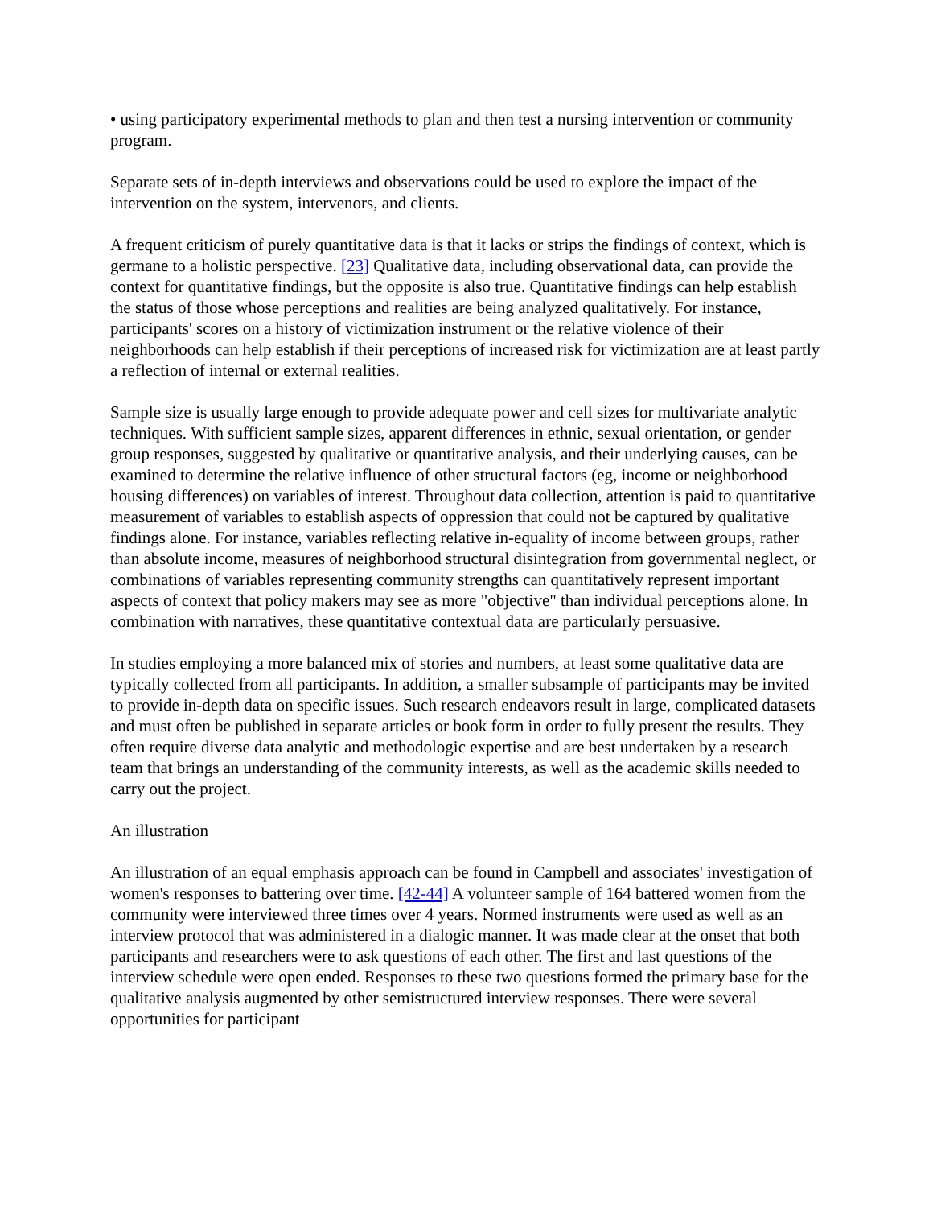• using participatory experimental methods to plan and then test a nursing intervention or community program.
Separate sets of in-depth interviews and observations could be used to explore the impact of the intervention on the system, intervenors, and clients.
A frequent criticism of purely quantitative data is that it lacks or strips the findings of context, which is germane to a holistic perspective. [23] Qualitative data, including observational data, can provide the context for quantitative findings, but the opposite is also true. Quantitative findings can help establish the status of those whose perceptions and realities are being analyzed qualitatively. For instance, participants' scores on a history of victimization instrument or the relative violence of their neighborhoods can help establish if their perceptions of increased risk for victimization are at least partly a reflection of internal or external realities.
Sample size is usually large enough to provide adequate power and cell sizes for multivariate analytic techniques. With sufficient sample sizes, apparent differences in ethnic, sexual orientation, or gender group responses, suggested by qualitative or quantitative analysis, and their underlying causes, can be examined to determine the relative influence of other structural factors (eg, income or neighborhood housing differences) on variables of interest. Throughout data collection, attention is paid to quantitative measurement of variables to establish aspects of oppression that could not be captured by qualitative findings alone. For instance, variables reflecting relative in-equality of income between groups, rather than absolute income, measures of neighborhood structural disintegration from governmental neglect, or combinations of variables representing community strengths can quantitatively represent important aspects of context that policy makers may see as more "objective" than individual perceptions alone. In combination with narratives, these quantitative contextual data are particularly persuasive.
In studies employing a more balanced mix of stories and numbers, at least some qualitative data are typically collected from all participants. In addition, a smaller subsample of participants may be invited to provide in-depth data on specific issues. Such research endeavors result in large, complicated datasets and must often be published in separate articles or book form in order to fully present the results. They often require diverse data analytic and methodologic expertise and are best undertaken by a research team that brings an understanding of the community interests, as well as the academic skills needed to carry out the project.
An illustration
An illustration of an equal emphasis approach can be found in Campbell and associates' investigation of women's responses to battering over time. [42-44] A volunteer sample of 164 battered women from the community were interviewed three times over 4 years. Normed instruments were used as well as an interview protocol that was administered in a dialogic manner. It was made clear at the onset that both participants and researchers were to ask questions of each other. The first and last questions of the interview schedule were open ended. Responses to these two questions formed the primary base for the qualitative analysis augmented by other semistructured interview responses. There were several opportunities for participant